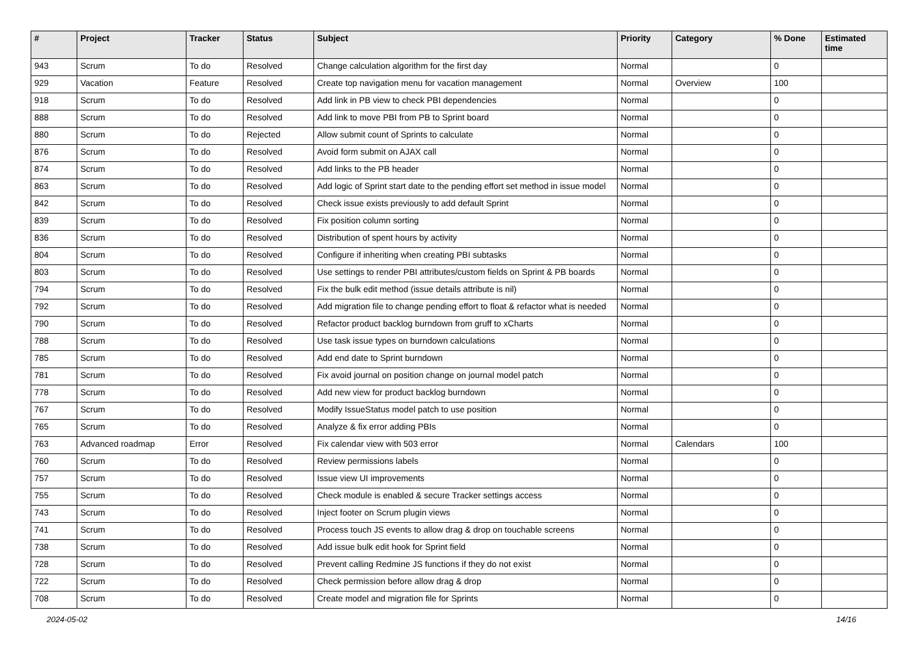| # | Project | Tracker | Status | Subject | Priority | Category | % Done | Estimated time |
| --- | --- | --- | --- | --- | --- | --- | --- | --- |
| 943 | Scrum | To do | Resolved | Change calculation algorithm for the first day | Normal | | 0 | |
| 929 | Vacation | Feature | Resolved | Create top navigation menu for vacation management | Normal | Overview | 100 | |
| 918 | Scrum | To do | Resolved | Add link in PB view to check PBI dependencies | Normal | | 0 | |
| 888 | Scrum | To do | Resolved | Add link to move PBI from PB to Sprint board | Normal | | 0 | |
| 880 | Scrum | To do | Rejected | Allow submit count of Sprints to calculate | Normal | | 0 | |
| 876 | Scrum | To do | Resolved | Avoid form submit on AJAX call | Normal | | 0 | |
| 874 | Scrum | To do | Resolved | Add links to the PB header | Normal | | 0 | |
| 863 | Scrum | To do | Resolved | Add logic of Sprint start date to the pending effort set method in issue model | Normal | | 0 | |
| 842 | Scrum | To do | Resolved | Check issue exists previously to add default Sprint | Normal | | 0 | |
| 839 | Scrum | To do | Resolved | Fix position column sorting | Normal | | 0 | |
| 836 | Scrum | To do | Resolved | Distribution of spent hours by activity | Normal | | 0 | |
| 804 | Scrum | To do | Resolved | Configure if inheriting when creating PBI subtasks | Normal | | 0 | |
| 803 | Scrum | To do | Resolved | Use settings to render PBI attributes/custom fields on Sprint & PB boards | Normal | | 0 | |
| 794 | Scrum | To do | Resolved | Fix the bulk edit method (issue details attribute is nil) | Normal | | 0 | |
| 792 | Scrum | To do | Resolved | Add migration file to change pending effort to float & refactor what is needed | Normal | | 0 | |
| 790 | Scrum | To do | Resolved | Refactor product backlog burndown from gruff to xCharts | Normal | | 0 | |
| 788 | Scrum | To do | Resolved | Use task issue types on burndown calculations | Normal | | 0 | |
| 785 | Scrum | To do | Resolved | Add end date to Sprint burndown | Normal | | 0 | |
| 781 | Scrum | To do | Resolved | Fix avoid journal on position change on journal model patch | Normal | | 0 | |
| 778 | Scrum | To do | Resolved | Add new view for product backlog burndown | Normal | | 0 | |
| 767 | Scrum | To do | Resolved | Modify IssueStatus model patch to use position | Normal | | 0 | |
| 765 | Scrum | To do | Resolved | Analyze & fix error adding PBIs | Normal | | 0 | |
| 763 | Advanced roadmap | Error | Resolved | Fix calendar view with 503 error | Normal | Calendars | 100 | |
| 760 | Scrum | To do | Resolved | Review permissions labels | Normal | | 0 | |
| 757 | Scrum | To do | Resolved | Issue view UI improvements | Normal | | 0 | |
| 755 | Scrum | To do | Resolved | Check module is enabled & secure Tracker settings access | Normal | | 0 | |
| 743 | Scrum | To do | Resolved | Inject footer on Scrum plugin views | Normal | | 0 | |
| 741 | Scrum | To do | Resolved | Process touch JS events to allow drag & drop on touchable screens | Normal | | 0 | |
| 738 | Scrum | To do | Resolved | Add issue bulk edit hook for Sprint field | Normal | | 0 | |
| 728 | Scrum | To do | Resolved | Prevent calling Redmine JS functions if they do not exist | Normal | | 0 | |
| 722 | Scrum | To do | Resolved | Check permission before allow drag & drop | Normal | | 0 | |
| 708 | Scrum | To do | Resolved | Create model and migration file for Sprints | Normal | | 0 | |
2024-05-02 14/16